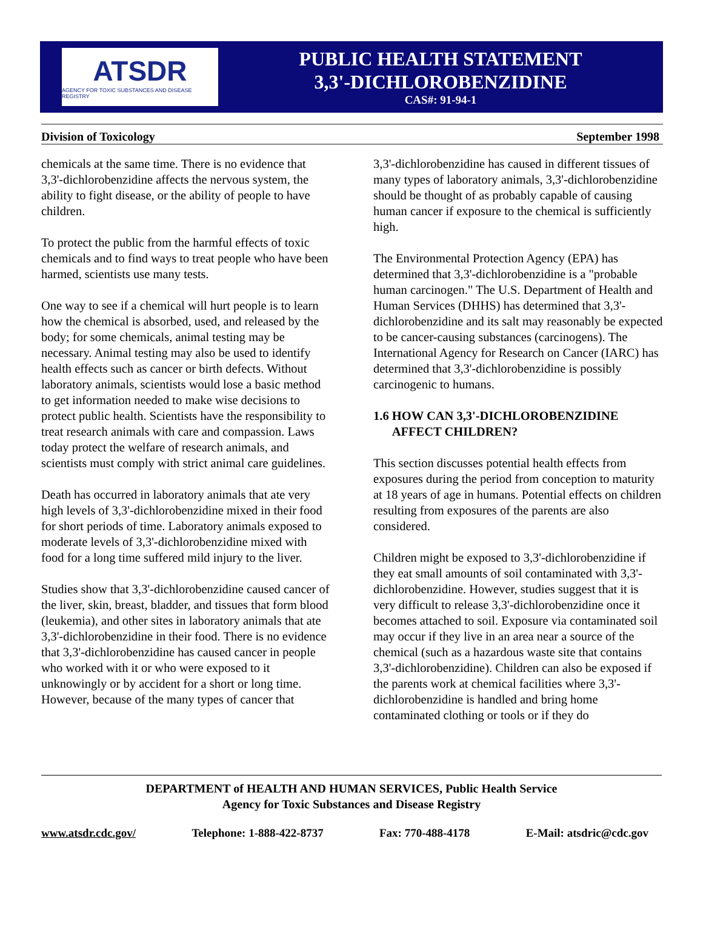ATSDR
AGENCY FOR TOXIC SUBSTANCES AND DISEASE REGISTRY
PUBLIC HEALTH STATEMENT
3,3'-DICHLOROBENZIDINE
CAS#: 91-94-1
Division of Toxicology September 1998
chemicals at the same time. There is no evidence that 3,3'-dichlorobenzidine affects the nervous system, the ability to fight disease, or the ability of people to have children.
To protect the public from the harmful effects of toxic chemicals and to find ways to treat people who have been harmed, scientists use many tests.
One way to see if a chemical will hurt people is to learn how the chemical is absorbed, used, and released by the body; for some chemicals, animal testing may be necessary. Animal testing may also be used to identify health effects such as cancer or birth defects. Without laboratory animals, scientists would lose a basic method to get information needed to make wise decisions to protect public health. Scientists have the responsibility to treat research animals with care and compassion. Laws today protect the welfare of research animals, and scientists must comply with strict animal care guidelines.
Death has occurred in laboratory animals that ate very high levels of 3,3'-dichlorobenzidine mixed in their food for short periods of time. Laboratory animals exposed to moderate levels of 3,3'-dichlorobenzidine mixed with food for a long time suffered mild injury to the liver.
Studies show that 3,3'-dichlorobenzidine caused cancer of the liver, skin, breast, bladder, and tissues that form blood (leukemia), and other sites in laboratory animals that ate 3,3'-dichlorobenzidine in their food. There is no evidence that 3,3'-dichlorobenzidine has caused cancer in people who worked with it or who were exposed to it unknowingly or by accident for a short or long time. However, because of the many types of cancer that
3,3'-dichlorobenzidine has caused in different tissues of many types of laboratory animals, 3,3'-dichlorobenzidine should be thought of as probably capable of causing human cancer if exposure to the chemical is sufficiently high.
The Environmental Protection Agency (EPA) has determined that 3,3'-dichlorobenzidine is a "probable human carcinogen." The U.S. Department of Health and Human Services (DHHS) has determined that 3,3'-dichlorobenzidine and its salt may reasonably be expected to be cancer-causing substances (carcinogens). The International Agency for Research on Cancer (IARC) has determined that 3,3'-dichlorobenzidine is possibly carcinogenic to humans.
1.6 HOW CAN 3,3'-DICHLOROBENZIDINE
AFFECT CHILDREN?
This section discusses potential health effects from exposures during the period from conception to maturity at 18 years of age in humans. Potential effects on children resulting from exposures of the parents are also considered.
Children might be exposed to 3,3'-dichlorobenzidine if they eat small amounts of soil contaminated with 3,3'-dichlorobenzidine. However, studies suggest that it is very difficult to release 3,3'-dichlorobenzidine once it becomes attached to soil. Exposure via contaminated soil may occur if they live in an area near a source of the chemical (such as a hazardous waste site that contains 3,3'-dichlorobenzidine). Children can also be exposed if the parents work at chemical facilities where 3,3'-dichlorobenzidine is handled and bring home contaminated clothing or tools or if they do
DEPARTMENT of HEALTH AND HUMAN SERVICES, Public Health Service
Agency for Toxic Substances and Disease Registry
www.atsdr.cdc.gov/ Telephone: 1-888-422-8737 Fax: 770-488-4178 E-Mail: atsdric@cdc.gov